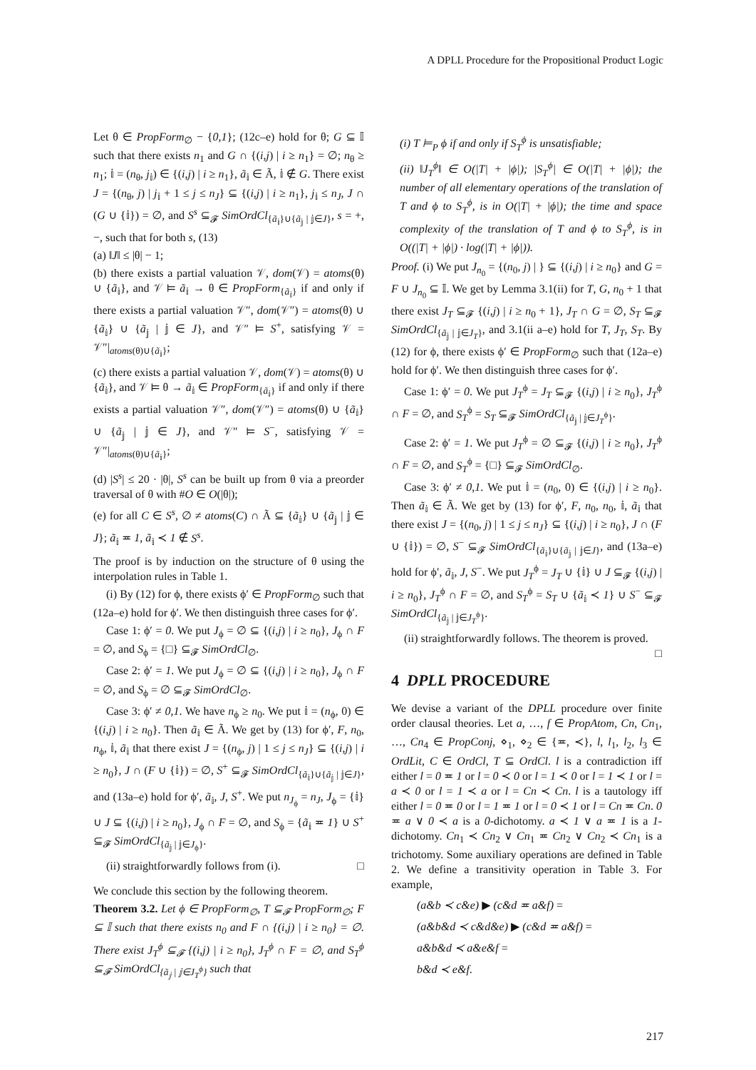A DPLL Procedure for the Propositional Product Logic
Let θ ∈ PropForm<sub>∅</sub> − {0,1}; (12c–e) hold for θ; G ⊆ 𝕀 such that there exists n<sub>1</sub> and G ∩ {(i,j) | i ≥ n<sub>1</sub>} = ∅; n<sub>θ</sub> ≥ n<sub>1</sub>; 𝕚 = (n<sub>θ</sub>, j<sub>𝕚</sub>) ∈ {(i,j) | i ≥ n<sub>1</sub>}, ã<sub>𝕚</sub> ∈ Ã, 𝕚 ∉ G. There exist J = {(n<sub>θ</sub>, j) | j<sub>𝕚</sub> + 1 ≤ j ≤ n<sub>J</sub>} ⊆ {(i,j) | i ≥ n<sub>1</sub>}, j<sub>𝕚</sub> ≤ n<sub>J</sub>, J ∩ (G ∪ {𝕚}) = ∅, and S<sup>s</sup> ⊆<sub>𝓕</sub> SimOrdCl<sub>{ã<sub>𝕚</sub>}∪{ã<sub>𝕛</sub> | 𝕛∈J}</sub>, s = +, −, such that for both s, (13)
(a) ‖J‖ ≤ |θ| − 1;
(b) there exists a partial valuation 𝒱, dom(𝒱) = atoms(θ) ∪ {ã<sub>𝕚</sub>}, and 𝒱 ⊨ ã<sub>𝕚</sub> → θ ∈ PropForm<sub>{ã<sub>𝕚</sub>}</sub> if and only if there exists a partial valuation 𝒱″, dom(𝒱″) = atoms(θ) ∪ {ã<sub>𝕚</sub>} ∪ {ã<sub>𝕛</sub> | 𝕛 ∈ J}, and 𝒱″ ⊨ S<sup>+</sup>, satisfying 𝒱 = 𝒱″|<sub>atoms(θ)∪{ã<sub>𝕚</sub>}</sub>;
(c) there exists a partial valuation 𝒱, dom(𝒱) = atoms(θ) ∪ {ã<sub>𝕚</sub>}, and 𝒱 ⊨ θ → ã<sub>𝕚</sub> ∈ PropForm<sub>{ã<sub>𝕚</sub>}</sub> if and only if there exists a partial valuation 𝒱″, dom(𝒱″) = atoms(θ) ∪ {ã<sub>𝕚</sub>} ∪ {ã<sub>𝕛</sub> | 𝕛 ∈ J}, and 𝒱″ ⊨ S<sup>−</sup>, satisfying 𝒱 = 𝒱″|<sub>atoms(θ)∪{ã<sub>𝕚</sub>}</sub>;
(d) |S<sup>s</sup>| ≤ 20 · |θ|, S<sup>s</sup> can be built up from θ via a preorder traversal of θ with #O ∈ O(|θ|);
(e) for all C ∈ S<sup>s</sup>, ∅ ≠ atoms(C) ∩ Ã ⊆ {ã<sub>𝕚</sub>} ∪ {ã<sub>𝕛</sub> | 𝕛 ∈ J}; ã<sub>𝕚</sub> ≖ 1, ã<sub>𝕚</sub> ≺ 1 ∉ S<sup>s</sup>.
The proof is by induction on the structure of θ using the interpolation rules in Table 1.
(i) By (12) for ϕ, there exists ϕ′ ∈ PropForm<sub>∅</sub> such that (12a–e) hold for ϕ′. We then distinguish three cases for ϕ′.
Case 1: ϕ′ = 0. We put J<sub>ϕ</sub> = ∅ ⊆ {(i,j) | i ≥ n<sub>0</sub>}, J<sub>ϕ</sub> ∩ F = ∅, and S<sub>ϕ</sub> = {□} ⊆<sub>𝓕</sub> SimOrdCl<sub>∅</sub>.
Case 2: ϕ′ = 1. We put J<sub>ϕ</sub> = ∅ ⊆ {(i,j) | i ≥ n<sub>0</sub>}, J<sub>ϕ</sub> ∩ F = ∅, and S<sub>ϕ</sub> = ∅ ⊆<sub>𝓕</sub> SimOrdCl<sub>∅</sub>.
Case 3: ϕ′ ≠ 0,1. We have n<sub>ϕ</sub> ≥ n<sub>0</sub>. We put 𝕚 = (n<sub>ϕ</sub>, 0) ∈ {(i,j) | i ≥ n<sub>0</sub>}. Then ã<sub>𝕚</sub> ∈ Ã. We get by (13) for ϕ′, F, n<sub>0</sub>, n<sub>ϕ</sub>, 𝕚, ã<sub>𝕚</sub> that there exist J = {(n<sub>ϕ</sub>, j) | 1 ≤ j ≤ n<sub>J</sub>} ⊆ {(i,j) | i ≥ n<sub>0</sub>}, J ∩ (F ∪ {𝕚}) = ∅, S<sup>+</sup> ⊆<sub>𝓕</sub> SimOrdCl<sub>{ã<sub>𝕚</sub>}∪{ã<sub>𝕛</sub> | 𝕛∈J}</sub>, and (13a–e) hold for ϕ′, ã<sub>𝕚</sub>, J, S<sup>+</sup>. We put n<sub>J<sub>ϕ</sub></sub> = n<sub>J</sub>, J<sub>ϕ</sub> = {𝕚} ∪ J ⊆ {(i,j) | i ≥ n<sub>0</sub>}, J<sub>ϕ</sub> ∩ F = ∅, and S<sub>ϕ</sub> = {ã<sub>𝕚</sub> ≖ 1} ∪ S<sup>+</sup> ⊆<sub>𝓕</sub> SimOrdCl<sub>{ã<sub>𝕛</sub> | 𝕛∈J<sub>ϕ</sub>}</sub>.
(ii) straightforwardly follows from (i). □
We conclude this section by the following theorem.
Theorem 3.2. Let ϕ ∈ PropForm<sub>∅</sub>, T ⊆<sub>𝓕</sub> PropForm<sub>∅</sub>; F ⊆ 𝕀 such that there exists n<sub>0</sub> and F ∩ {(i,j) | i ≥ n<sub>0</sub>} = ∅. There exist J<sub>T</sub><sup>ϕ</sup> ⊆<sub>𝓕</sub> {(i,j) | i ≥ n<sub>0</sub>}, J<sub>T</sub><sup>ϕ</sup> ∩ F = ∅, and S<sub>T</sub><sup>ϕ</sup> ⊆<sub>𝓕</sub> SimOrdCl<sub>{ã<sub>𝕛</sub> | 𝕛∈J<sub>T</sub><sup>ϕ</sup>}</sub> such that
(i) T ⊨<sub>P</sub> ϕ if and only if S<sub>T</sub><sup>ϕ</sup> is unsatisfiable;
(ii) ‖J<sub>T</sub><sup>ϕ</sup>‖ ∈ O(|T| + |ϕ|); |S<sub>T</sub><sup>ϕ</sup>| ∈ O(|T| + |ϕ|); the number of all elementary operations of the translation of T and ϕ to S<sub>T</sub><sup>ϕ</sup>, is in O(|T| + |ϕ|); the time and space complexity of the translation of T and ϕ to S<sub>T</sub><sup>ϕ</sup>, is in O((|T| + |ϕ|) · log(|T| + |ϕ|)).
Proof. (i) We put J<sub>n<sub>0</sub></sub> = {(n<sub>0</sub>, j) | } ⊆ {(i,j) | i ≥ n<sub>0</sub>} and G = F ∪ J<sub>n<sub>0</sub></sub> ⊆ 𝕀. We get by Lemma 3.1(ii) for T, G, n<sub>0</sub> + 1 that there exist J<sub>T</sub> ⊆<sub>𝓕</sub> {(i,j) | i ≥ n<sub>0</sub> + 1}, J<sub>T</sub> ∩ G = ∅, S<sub>T</sub> ⊆<sub>𝓕</sub> SimOrdCl<sub>{ã<sub>𝕛</sub> | 𝕛∈J<sub>T</sub>}</sub>, and 3.1(ii a–e) hold for T, J<sub>T</sub>, S<sub>T</sub>. By (12) for ϕ, there exists ϕ′ ∈ PropForm<sub>∅</sub> such that (12a–e) hold for ϕ′. We then distinguish three cases for ϕ′.
Case 1: ϕ′ = 0. We put J<sub>T</sub><sup>ϕ</sup> = J<sub>T</sub> ⊆<sub>𝓕</sub> {(i,j) | i ≥ n<sub>0</sub>}, J<sub>T</sub><sup>ϕ</sup> ∩ F = ∅, and S<sub>T</sub><sup>ϕ</sup> = S<sub>T</sub> ⊆<sub>𝓕</sub> SimOrdCl<sub>{ã<sub>𝕛</sub> | 𝕛∈J<sub>T</sub><sup>ϕ</sup>}</sub>.
Case 2: ϕ′ = 1. We put J<sub>T</sub><sup>ϕ</sup> = ∅ ⊆<sub>𝓕</sub> {(i,j) | i ≥ n<sub>0</sub>}, J<sub>T</sub><sup>ϕ</sup> ∩ F = ∅, and S<sub>T</sub><sup>ϕ</sup> = {□} ⊆<sub>𝓕</sub> SimOrdCl<sub>∅</sub>.
Case 3: ϕ′ ≠ 0,1. We put 𝕚 = (n<sub>0</sub>, 0) ∈ {(i,j) | i ≥ n<sub>0</sub>}. Then ã<sub>𝕚</sub> ∈ Ã. We get by (13) for ϕ′, F, n<sub>0</sub>, n<sub>0</sub>, 𝕚, ã<sub>𝕚</sub> that there exist J = {(n<sub>0</sub>, j) | 1 ≤ j ≤ n<sub>J</sub>} ⊆ {(i,j) | i ≥ n<sub>0</sub>}, J ∩ (F ∪ {𝕚}) = ∅, S<sup>−</sup> ⊆<sub>𝓕</sub> SimOrdCl<sub>{ã<sub>𝕚</sub>}∪{ã<sub>𝕛</sub> | 𝕛∈J}</sub>, and (13a–e) hold for ϕ′, ã<sub>𝕚</sub>, J, S<sup>−</sup>. We put J<sub>T</sub><sup>ϕ</sup> = J<sub>T</sub> ∪ {𝕚} ∪ J ⊆<sub>𝓕</sub> {(i,j) | i ≥ n<sub>0</sub>}, J<sub>T</sub><sup>ϕ</sup> ∩ F = ∅, and S<sub>T</sub><sup>ϕ</sup> = S<sub>T</sub> ∪ {ã<sub>𝕚</sub> ≺ 1} ∪ S<sup>−</sup> ⊆<sub>𝓕</sub> SimOrdCl<sub>{ã<sub>𝕛</sub> | 𝕛∈J<sub>T</sub><sup>ϕ</sup>}</sub>.
(ii) straightforwardly follows. The theorem is proved. □
4 DPLL PROCEDURE
We devise a variant of the DPLL procedure over finite order clausal theories. Let a, …, f ∈ PropAtom, Cn, Cn<sub>1</sub>, …, Cn<sub>4</sub> ∈ PropConj, ⋄<sub>1</sub>, ⋄<sub>2</sub> ∈ {≖, ≺}, l, l<sub>1</sub>, l<sub>2</sub>, l<sub>3</sub> ∈ OrdLit, C ∈ OrdCl, T ⊆ OrdCl. l is a contradiction iff either l = 0 ≖ 1 or l = 0 ≺ 0 or l = 1 ≺ 0 or l = 1 ≺ 1 or l = a ≺ 0 or l = 1 ≺ a or l = Cn ≺ Cn. l is a tautology iff either l = 0 ≖ 0 or l = 1 ≖ 1 or l = 0 ≺ 1 or l = Cn ≖ Cn. 0 ≖ a ∨ 0 ≺ a is a 0-dichotomy. a ≺ 1 ∨ a ≖ 1 is a 1-dichotomy. Cn<sub>1</sub> ≺ Cn<sub>2</sub> ∨ Cn<sub>1</sub> ≖ Cn<sub>2</sub> ∨ Cn<sub>2</sub> ≺ Cn<sub>1</sub> is a trichotomy. Some auxiliary operations are defined in Table 2. We define a transitivity operation in Table 3. For example,
(a&b ≺ c&e) ▶ (c&d ≖ a&f) =
(a&b&d ≺ c&d&e) ▶ (c&d ≖ a&f) =
a&b&d ≺ a&e&f =
b&d ≺ e&f.
217